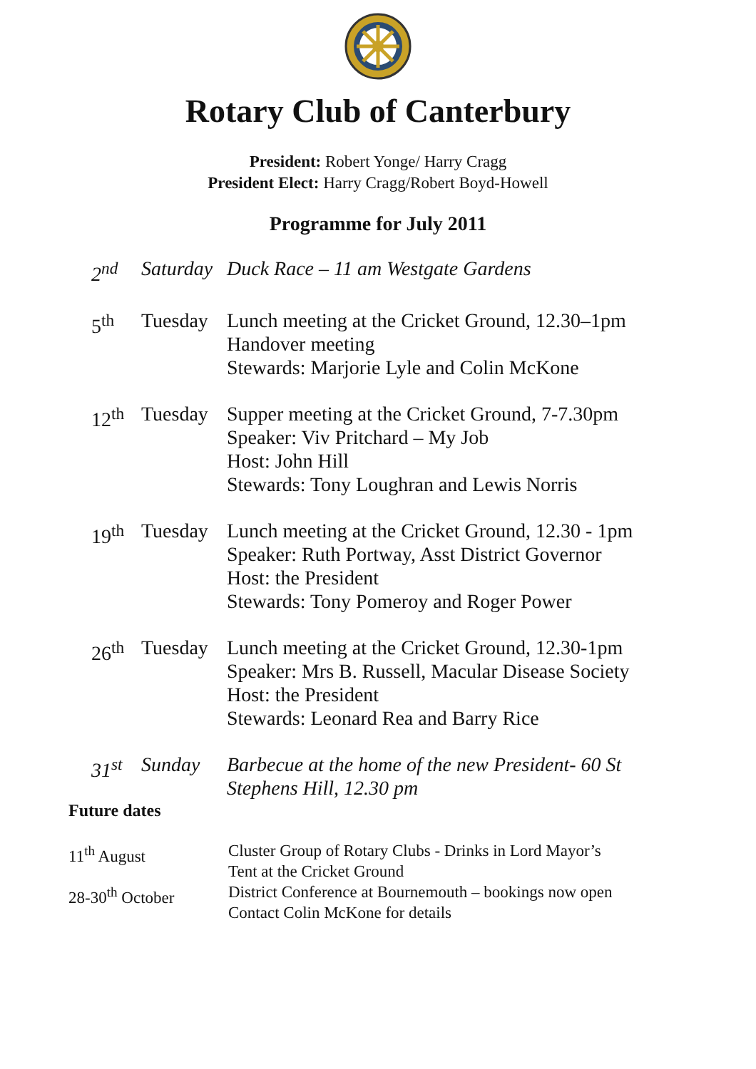Rotary Club of Canterbury
President: Robert Yonge/ Harry Cragg
President Elect: Harry Cragg/Robert Boyd-Howell
Programme for July 2011
2<sup>nd</sup> Saturday
Duck Race – 11 am Westgate Gardens
5<sup>th</sup> Tuesday Lunch meeting at the Cricket Ground, 12.30–1pm
Handover meeting
Stewards: Marjorie Lyle and Colin McKone
12<sup>th</sup> Tuesday Supper meeting at the Cricket Ground, 7-7.30pm
Speaker: Viv Pritchard – My Job
Host: John Hill
Stewards: Tony Loughran and Lewis Norris
19<sup>th</sup> Tuesday Lunch meeting at the Cricket Ground, 12.30 - 1pm
Speaker: Ruth Portway, Asst District Governor
Host: the President
Stewards: Tony Pomeroy and Roger Power
26<sup>th</sup> Tuesday Lunch meeting at the Cricket Ground, 12.30-1pm
Speaker: Mrs B. Russell, Macular Disease Society
Host: the President
Stewards: Leonard Rea and Barry Rice
31<sup>st</sup> Sunday Barbecue at the home of the new President- 60 St
Stephens Hill, 12.30 pm
Future dates
11<sup>th</sup> August Cluster Group of Rotary Clubs - Drinks in Lord Mayor’s
Tent at the Cricket Ground
28-30<sup>th</sup> October District Conference at Bournemouth – bookings now open
Contact Colin McKone for details